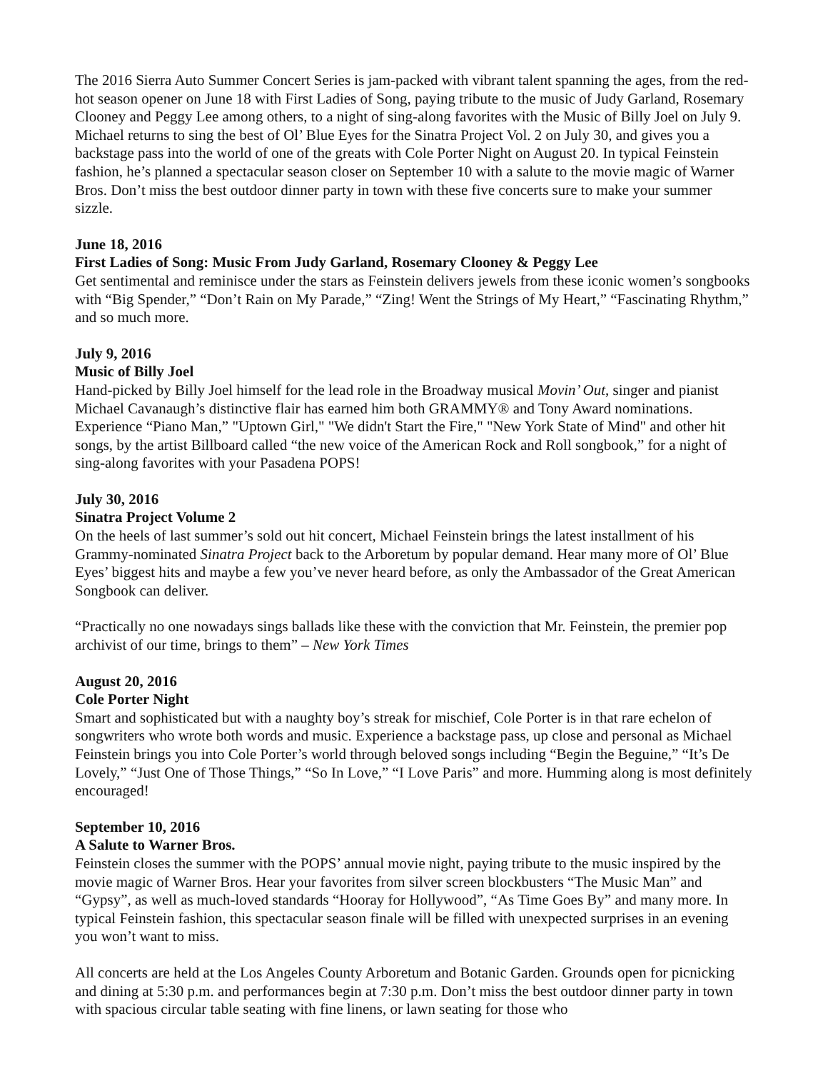The 2016 Sierra Auto Summer Concert Series is jam-packed with vibrant talent spanning the ages, from the red-hot season opener on June 18 with First Ladies of Song, paying tribute to the music of Judy Garland, Rosemary Clooney and Peggy Lee among others, to a night of sing-along favorites with the Music of Billy Joel on July 9. Michael returns to sing the best of Ol’ Blue Eyes for the Sinatra Project Vol. 2 on July 30, and gives you a backstage pass into the world of one of the greats with Cole Porter Night on August 20. In typical Feinstein fashion, he’s planned a spectacular season closer on September 10 with a salute to the movie magic of Warner Bros. Don’t miss the best outdoor dinner party in town with these five concerts sure to make your summer sizzle.
June 18, 2016
First Ladies of Song: Music From Judy Garland, Rosemary Clooney & Peggy Lee
Get sentimental and reminisce under the stars as Feinstein delivers jewels from these iconic women’s songbooks with “Big Spender,” “Don’t Rain on My Parade,” “Zing! Went the Strings of My Heart,” “Fascinating Rhythm,” and so much more.
July 9, 2016
Music of Billy Joel
Hand-picked by Billy Joel himself for the lead role in the Broadway musical Movin’ Out, singer and pianist Michael Cavanaugh’s distinctive flair has earned him both GRAMMY® and Tony Award nominations. Experience “Piano Man,” "Uptown Girl," "We didn't Start the Fire," "New York State of Mind" and other hit songs, by the artist Billboard called “the new voice of the American Rock and Roll songbook,” for a night of sing-along favorites with your Pasadena POPS!
July 30, 2016
Sinatra Project Volume 2
On the heels of last summer’s sold out hit concert, Michael Feinstein brings the latest installment of his Grammy-nominated Sinatra Project back to the Arboretum by popular demand. Hear many more of Ol’ Blue Eyes’ biggest hits and maybe a few you’ve never heard before, as only the Ambassador of the Great American Songbook can deliver.
“Practically no one nowadays sings ballads like these with the conviction that Mr. Feinstein, the premier pop archivist of our time, brings to them” – New York Times
August 20, 2016
Cole Porter Night
Smart and sophisticated but with a naughty boy’s streak for mischief, Cole Porter is in that rare echelon of songwriters who wrote both words and music. Experience a backstage pass, up close and personal as Michael Feinstein brings you into Cole Porter’s world through beloved songs including “Begin the Beguine,” “It’s De Lovely,” “Just One of Those Things,” “So In Love,” “I Love Paris” and more. Humming along is most definitely encouraged!
September 10, 2016
A Salute to Warner Bros.
Feinstein closes the summer with the POPS’ annual movie night, paying tribute to the music inspired by the movie magic of Warner Bros. Hear your favorites from silver screen blockbusters “The Music Man” and “Gypsy”, as well as much-loved standards “Hooray for Hollywood”, “As Time Goes By” and many more. In typical Feinstein fashion, this spectacular season finale will be filled with unexpected surprises in an evening you won’t want to miss.
All concerts are held at the Los Angeles County Arboretum and Botanic Garden. Grounds open for picnicking and dining at 5:30 p.m. and performances begin at 7:30 p.m. Don’t miss the best outdoor dinner party in town with spacious circular table seating with fine linens, or lawn seating for those who